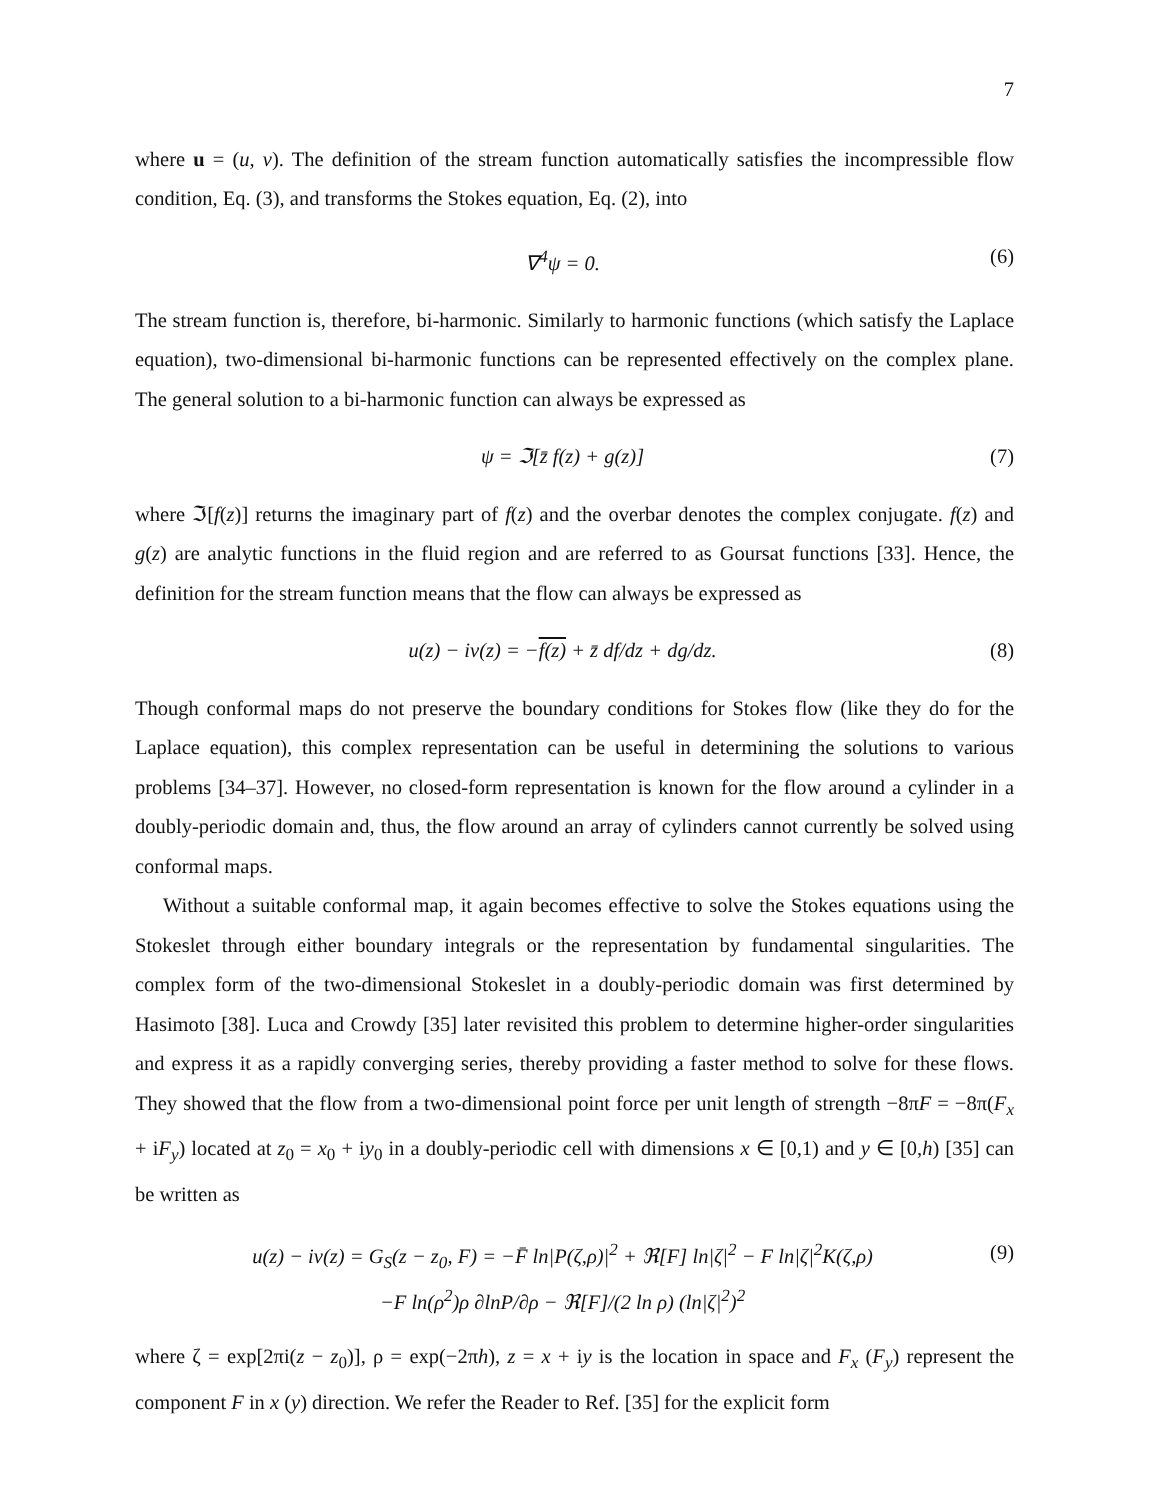7
where u = (u, v). The definition of the stream function automatically satisfies the incompressible flow condition, Eq. (3), and transforms the Stokes equation, Eq. (2), into
∇<sup>4</sup>ψ = 0. (6)
The stream function is, therefore, bi-harmonic. Similarly to harmonic functions (which satisfy the Laplace equation), two-dimensional bi-harmonic functions can be represented effectively on the complex plane. The general solution to a bi-harmonic function can always be expressed as
ψ = ℑ[z̄ f(z) + g(z)] (7)
where ℑ[f(z)] returns the imaginary part of f(z) and the overbar denotes the complex conjugate. f(z) and g(z) are analytic functions in the fluid region and are referred to as Goursat functions [33]. Hence, the definition for the stream function means that the flow can always be expressed as
u(z) − iv(z) = −f(z) + z̄ df/dz + dg/dz. (8)
Though conformal maps do not preserve the boundary conditions for Stokes flow (like they do for the Laplace equation), this complex representation can be useful in determining the solutions to various problems [34–37]. However, no closed-form representation is known for the flow around a cylinder in a doubly-periodic domain and, thus, the flow around an array of cylinders cannot currently be solved using conformal maps.
Without a suitable conformal map, it again becomes effective to solve the Stokes equations using the Stokeslet through either boundary integrals or the representation by fundamental singularities. The complex form of the two-dimensional Stokeslet in a doubly-periodic domain was first determined by Hasimoto [38]. Luca and Crowdy [35] later revisited this problem to determine higher-order singularities and express it as a rapidly converging series, thereby providing a faster method to solve for these flows. They showed that the flow from a two-dimensional point force per unit length of strength −8πF = −8π(F<sub>x</sub> + iF<sub>y</sub>) located at z<sub>0</sub> = x<sub>0</sub> + iy<sub>0</sub> in a doubly-periodic cell with dimensions x ∈ [0,1) and y ∈ [0,h) [35] can be written as
u(z) − iv(z) = G<sub>S</sub>(z − z<sub>0</sub>, F) = −F̄ ln|P(ζ,ρ)|<sup>2</sup> + ℜ[F] ln|ζ|<sup>2</sup> − F ln|ζ|<sup>2</sup>K(ζ,ρ)
−F ln(ρ<sup>2</sup>)ρ ∂lnP/∂ρ − ℜ[F]/(2 ln ρ) (ln|ζ|<sup>2</sup>)<sup>2</sup> (9)
where ζ = exp[2πi(z − z<sub>0</sub>)], ρ = exp(−2πh), z = x + iy is the location in space and F<sub>x</sub> (F<sub>y</sub>) represent the component F in x (y) direction. We refer the Reader to Ref. [35] for the explicit form